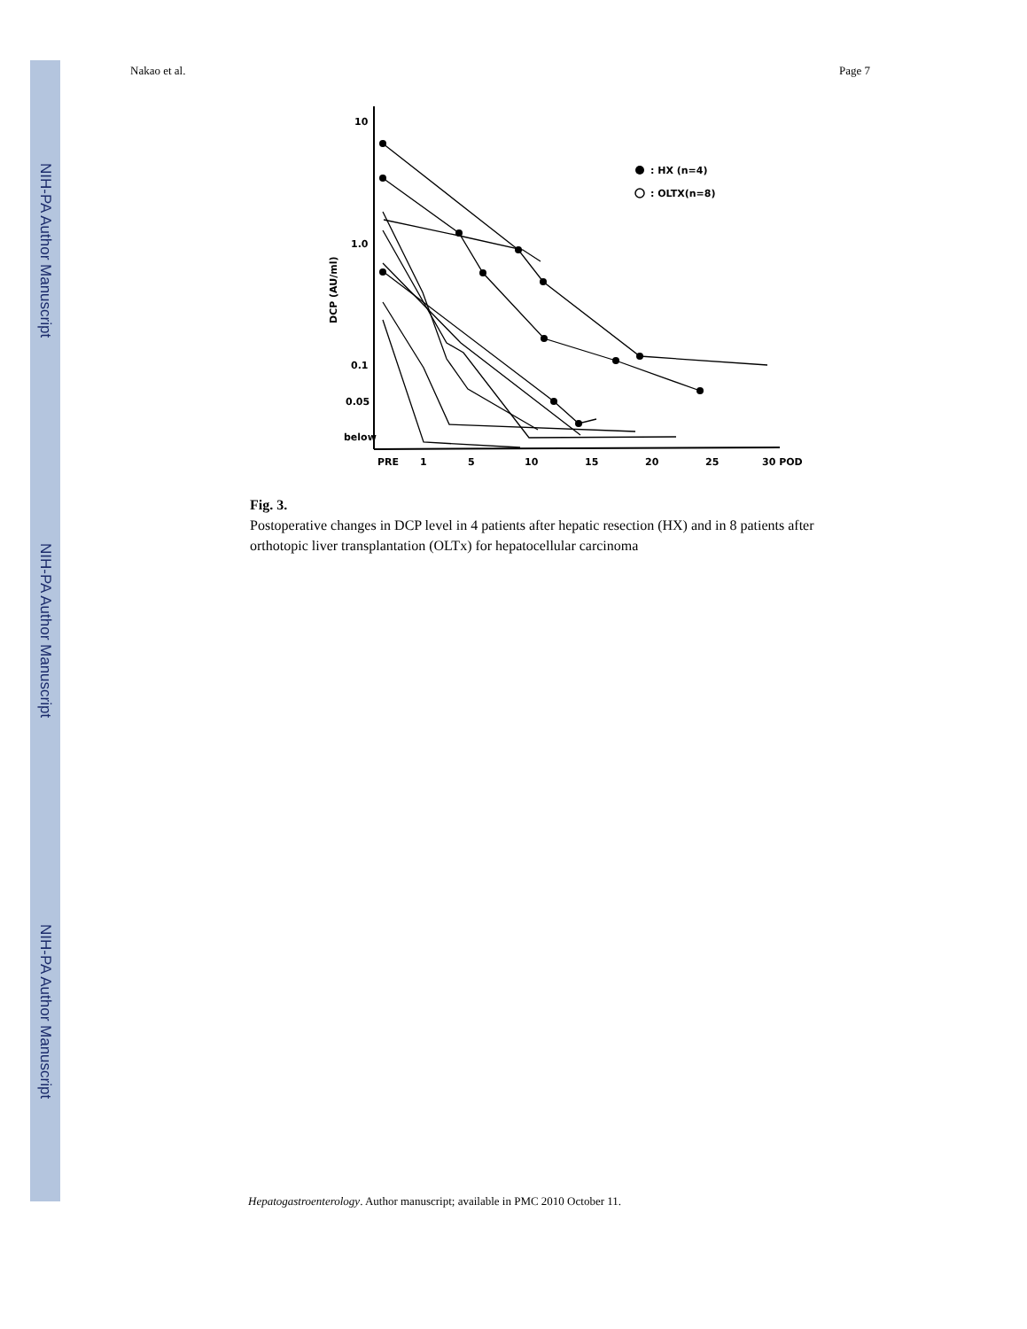NIH-PA Author Manuscript
NIH-PA Author Manuscript
NIH-PA Author Manuscript
Nakao et al. Page 7
10
1.0
0.1
0.05
below
PRE
1
5
10
15
20
25
30 POD
DCP (AU/ml)
: HX (n=4)
: OLTX(n=8)
Fig. 3.
Postoperative changes in DCP level in 4 patients after hepatic resection (HX) and in 8 patients after orthotopic liver transplantation (OLTx) for hepatocellular carcinoma
Hepatogastroenterology. Author manuscript; available in PMC 2010 October 11.